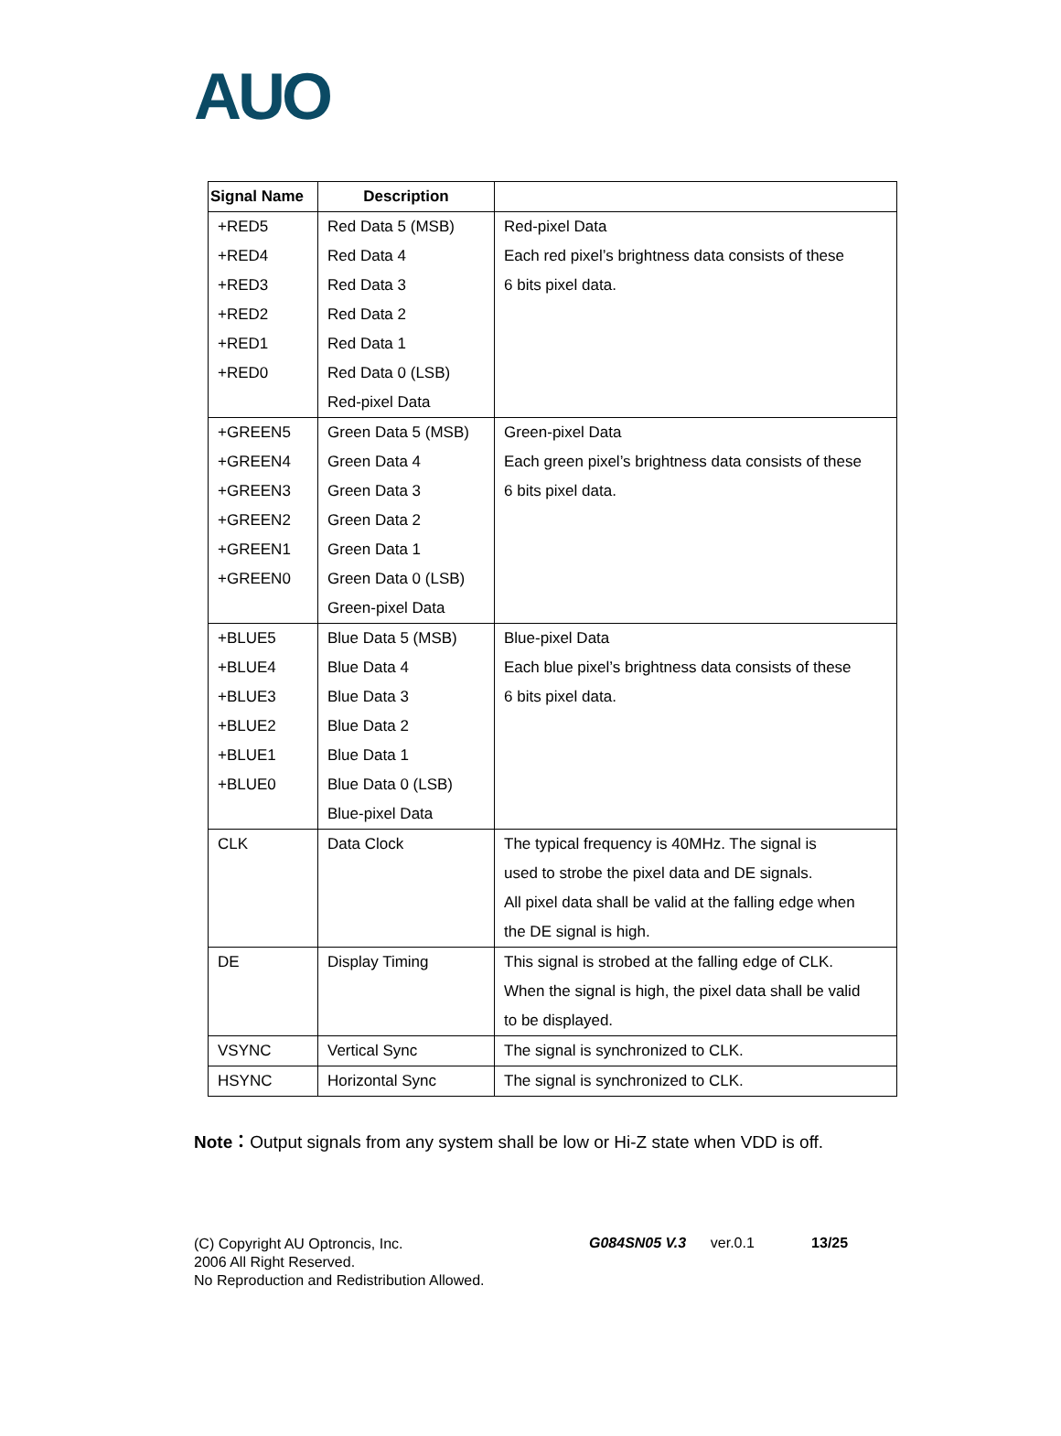AUO
| Signal Name | Description | |
| --- | --- | --- |
| +RED5 +RED4 +RED3 +RED2 +RED1 +RED0 | Red Data 5 (MSB) Red Data 4 Red Data 3 Red Data 2 Red Data 1 Red Data 0 (LSB) Red-pixel Data | Red-pixel Data Each red pixel’s brightness data consists of these 6 bits pixel data. |
| +GREEN5 +GREEN4 +GREEN3 +GREEN2 +GREEN1 +GREEN0 | Green Data 5 (MSB) Green Data 4 Green Data 3 Green Data 2 Green Data 1 Green Data 0 (LSB) Green-pixel Data | Green-pixel Data Each green pixel’s brightness data consists of these 6 bits pixel data. |
| +BLUE5 +BLUE4 +BLUE3 +BLUE2 +BLUE1 +BLUE0 | Blue Data 5 (MSB) Blue Data 4 Blue Data 3 Blue Data 2 Blue Data 1 Blue Data 0 (LSB) Blue-pixel Data | Blue-pixel Data Each blue pixel’s brightness data consists of these 6 bits pixel data. |
| CLK | Data Clock | The typical frequency is 40MHz. The signal is used to strobe the pixel data and DE signals. All pixel data shall be valid at the falling edge when the DE signal is high. |
| DE | Display Timing | This signal is strobed at the falling edge of CLK. When the signal is high, the pixel data shall be valid to be displayed. |
| VSYNC | Vertical Sync | The signal is synchronized to CLK. |
| HSYNC | Horizontal Sync | The signal is synchronized to CLK. |
Note：Output signals from any system shall be low or Hi-Z state when VDD is off.
(C) Copyright AU Optroncis, Inc.
2006 All Right Reserved.
No Reproduction and Redistribution Allowed.
G084SN05 V.3 ver.0.1 13/25